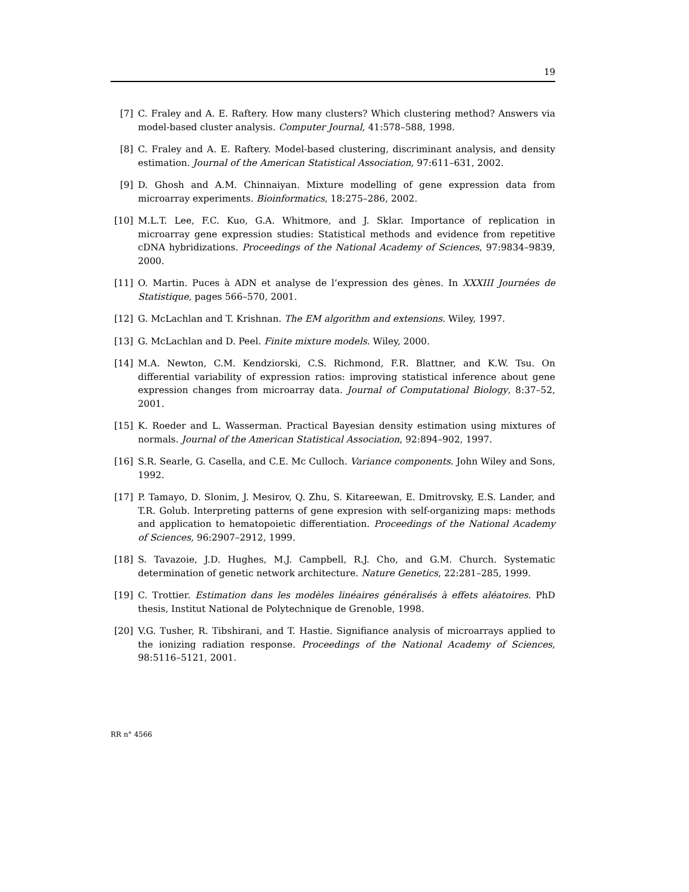19
[7] C. Fraley and A. E. Raftery. How many clusters? Which clustering method? Answers via model-based cluster analysis. Computer Journal, 41:578–588, 1998.
[8] C. Fraley and A. E. Raftery. Model-based clustering, discriminant analysis, and density estimation. Journal of the American Statistical Association, 97:611–631, 2002.
[9] D. Ghosh and A.M. Chinnaiyan. Mixture modelling of gene expression data from microarray experiments. Bioinformatics, 18:275–286, 2002.
[10] M.L.T. Lee, F.C. Kuo, G.A. Whitmore, and J. Sklar. Importance of replication in microarray gene expression studies: Statistical methods and evidence from repetitive cDNA hybridizations. Proceedings of the National Academy of Sciences, 97:9834–9839, 2000.
[11] O. Martin. Puces à ADN et analyse de l’expression des gènes. In XXXIII Journées de Statistique, pages 566–570, 2001.
[12] G. McLachlan and T. Krishnan. The EM algorithm and extensions. Wiley, 1997.
[13] G. McLachlan and D. Peel. Finite mixture models. Wiley, 2000.
[14] M.A. Newton, C.M. Kendziorski, C.S. Richmond, F.R. Blattner, and K.W. Tsu. On differential variability of expression ratios: improving statistical inference about gene expression changes from microarray data. Journal of Computational Biology, 8:37–52, 2001.
[15] K. Roeder and L. Wasserman. Practical Bayesian density estimation using mixtures of normals. Journal of the American Statistical Association, 92:894–902, 1997.
[16] S.R. Searle, G. Casella, and C.E. Mc Culloch. Variance components. John Wiley and Sons, 1992.
[17] P. Tamayo, D. Slonim, J. Mesirov, Q. Zhu, S. Kitareewan, E. Dmitrovsky, E.S. Lander, and T.R. Golub. Interpreting patterns of gene expresion with self-organizing maps: methods and application to hematopoietic differentiation. Proceedings of the National Academy of Sciences, 96:2907–2912, 1999.
[18] S. Tavazoie, J.D. Hughes, M.J. Campbell, R.J. Cho, and G.M. Church. Systematic determination of genetic network architecture. Nature Genetics, 22:281–285, 1999.
[19] C. Trottier. Estimation dans les modèles linéaires généralisés à effets aléatoires. PhD thesis, Institut National de Polytechnique de Grenoble, 1998.
[20] V.G. Tusher, R. Tibshirani, and T. Hastie. Signifiance analysis of microarrays applied to the ionizing radiation response. Proceedings of the National Academy of Sciences, 98:5116–5121, 2001.
RR n° 4566